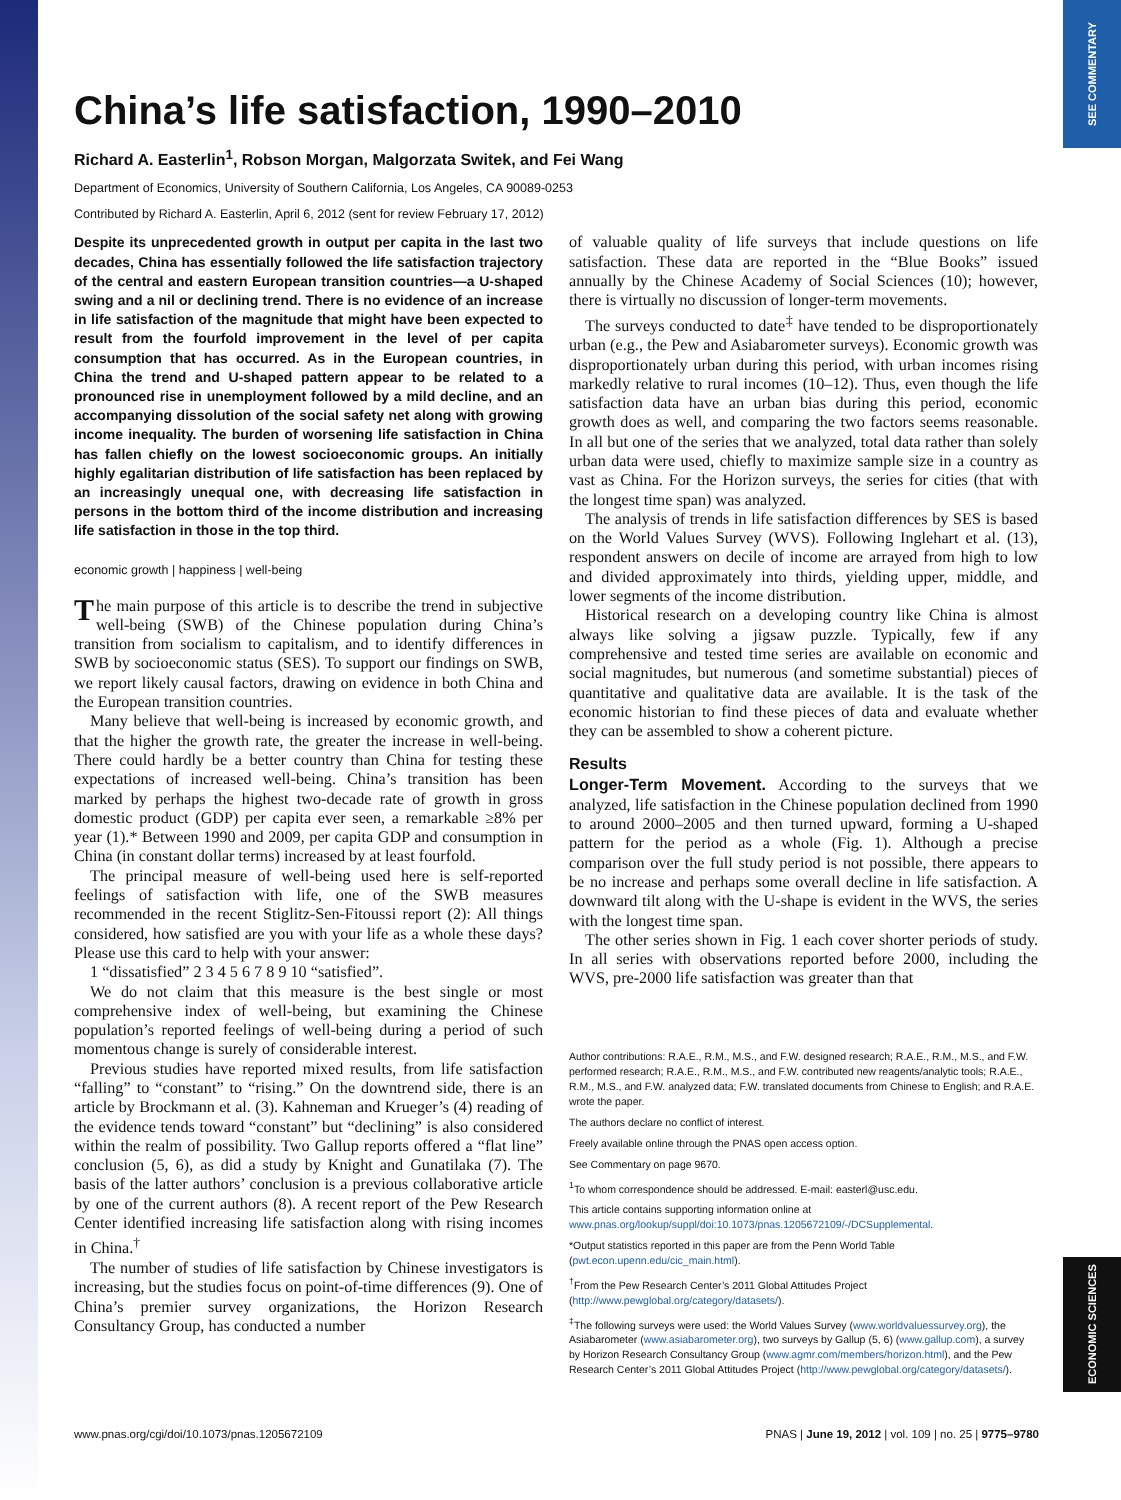SEE COMMENTARY
ECONOMIC SCIENCES
China’s life satisfaction, 1990–2010
Richard A. Easterlin<sup>1</sup>, Robson Morgan, Malgorzata Switek, and Fei Wang
Department of Economics, University of Southern California, Los Angeles, CA 90089-0253
Contributed by Richard A. Easterlin, April 6, 2012 (sent for review February 17, 2012)
Despite its unprecedented growth in output per capita in the last two decades, China has essentially followed the life satisfaction trajectory of the central and eastern European transition countries—a U-shaped swing and a nil or declining trend. There is no evidence of an increase in life satisfaction of the magnitude that might have been expected to result from the fourfold improvement in the level of per capita consumption that has occurred. As in the European countries, in China the trend and U-shaped pattern appear to be related to a pronounced rise in unemployment followed by a mild decline, and an accompanying dissolution of the social safety net along with growing income inequality. The burden of worsening life satisfaction in China has fallen chiefly on the lowest socioeconomic groups. An initially highly egalitarian distribution of life satisfaction has been replaced by an increasingly unequal one, with decreasing life satisfaction in persons in the bottom third of the income distribution and increasing life satisfaction in those in the top third.
economic growth | happiness | well-being
The main purpose of this article is to describe the trend in subjective well-being (SWB) of the Chinese population during China’s transition from socialism to capitalism, and to identify differences in SWB by socioeconomic status (SES). To support our findings on SWB, we report likely causal factors, drawing on evidence in both China and the European transition countries.
Many believe that well-being is increased by economic growth, and that the higher the growth rate, the greater the increase in well-being. There could hardly be a better country than China for testing these expectations of increased well-being. China’s transition has been marked by perhaps the highest two-decade rate of growth in gross domestic product (GDP) per capita ever seen, a remarkable ≥8% per year (1).* Between 1990 and 2009, per capita GDP and consumption in China (in constant dollar terms) increased by at least fourfold.
The principal measure of well-being used here is self-reported feelings of satisfaction with life, one of the SWB measures recommended in the recent Stiglitz-Sen-Fitoussi report (2): All things considered, how satisfied are you with your life as a whole these days? Please use this card to help with your answer:
1 “dissatisfied” 2 3 4 5 6 7 8 9 10 “satisfied”.
We do not claim that this measure is the best single or most comprehensive index of well-being, but examining the Chinese population’s reported feelings of well-being during a period of such momentous change is surely of considerable interest.
Previous studies have reported mixed results, from life satisfaction “falling” to “constant” to “rising.” On the downtrend side, there is an article by Brockmann et al. (3). Kahneman and Krueger’s (4) reading of the evidence tends toward “constant” but “declining” is also considered within the realm of possibility. Two Gallup reports offered a “flat line” conclusion (5, 6), as did a study by Knight and Gunatilaka (7). The basis of the latter authors’ conclusion is a previous collaborative article by one of the current authors (8). A recent report of the Pew Research Center identified increasing life satisfaction along with rising incomes in China.<sup>†</sup>
The number of studies of life satisfaction by Chinese investigators is increasing, but the studies focus on point-of-time differences (9). One of China’s premier survey organizations, the Horizon Research Consultancy Group, has conducted a number
of valuable quality of life surveys that include questions on life satisfaction. These data are reported in the “Blue Books” issued annually by the Chinese Academy of Social Sciences (10); however, there is virtually no discussion of longer-term movements.
The surveys conducted to date<sup>‡</sup> have tended to be disproportionately urban (e.g., the Pew and Asiabarometer surveys). Economic growth was disproportionately urban during this period, with urban incomes rising markedly relative to rural incomes (10–12). Thus, even though the life satisfaction data have an urban bias during this period, economic growth does as well, and comparing the two factors seems reasonable. In all but one of the series that we analyzed, total data rather than solely urban data were used, chiefly to maximize sample size in a country as vast as China. For the Horizon surveys, the series for cities (that with the longest time span) was analyzed.
The analysis of trends in life satisfaction differences by SES is based on the World Values Survey (WVS). Following Inglehart et al. (13), respondent answers on decile of income are arrayed from high to low and divided approximately into thirds, yielding upper, middle, and lower segments of the income distribution.
Historical research on a developing country like China is almost always like solving a jigsaw puzzle. Typically, few if any comprehensive and tested time series are available on economic and social magnitudes, but numerous (and sometime substantial) pieces of quantitative and qualitative data are available. It is the task of the economic historian to find these pieces of data and evaluate whether they can be assembled to show a coherent picture.
Results
Longer-Term Movement. According to the surveys that we analyzed, life satisfaction in the Chinese population declined from 1990 to around 2000–2005 and then turned upward, forming a U-shaped pattern for the period as a whole (Fig. 1). Although a precise comparison over the full study period is not possible, there appears to be no increase and perhaps some overall decline in life satisfaction. A downward tilt along with the U-shape is evident in the WVS, the series with the longest time span.
The other series shown in Fig. 1 each cover shorter periods of study. In all series with observations reported before 2000, including the WVS, pre-2000 life satisfaction was greater than that
Author contributions: R.A.E., R.M., M.S., and F.W. designed research; R.A.E., R.M., M.S., and F.W. performed research; R.A.E., R.M., M.S., and F.W. contributed new reagents/analytic tools; R.A.E., R.M., M.S., and F.W. analyzed data; F.W. translated documents from Chinese to English; and R.A.E. wrote the paper.
The authors declare no conflict of interest.
Freely available online through the PNAS open access option.
See Commentary on page 9670.
<sup>1</sup> To whom correspondence should be addressed. E-mail: easterl@usc.edu.
This article contains supporting information online at www.pnas.org/lookup/suppl/doi:10.1073/pnas.1205672109/-/DCSupplemental.
*Output statistics reported in this paper are from the Penn World Table (pwt.econ.upenn.edu/cic_main.html).
<sup>†</sup> From the Pew Research Center’s 2011 Global Attitudes Project (http://www.pewglobal.org/category/datasets/).
<sup>‡</sup> The following surveys were used: the World Values Survey (www.worldvaluessurvey.org), the Asiabarometer (www.asiabarometer.org), two surveys by Gallup (5, 6) (www.gallup.com), a survey by Horizon Research Consultancy Group (www.agmr.com/members/horizon.html), and the Pew Research Center’s 2011 Global Attitudes Project (http://www.pewglobal.org/category/datasets/).
www.pnas.org/cgi/doi/10.1073/pnas.1205672109 PNAS | June 19, 2012 | vol. 109 | no. 25 | 9775–9780